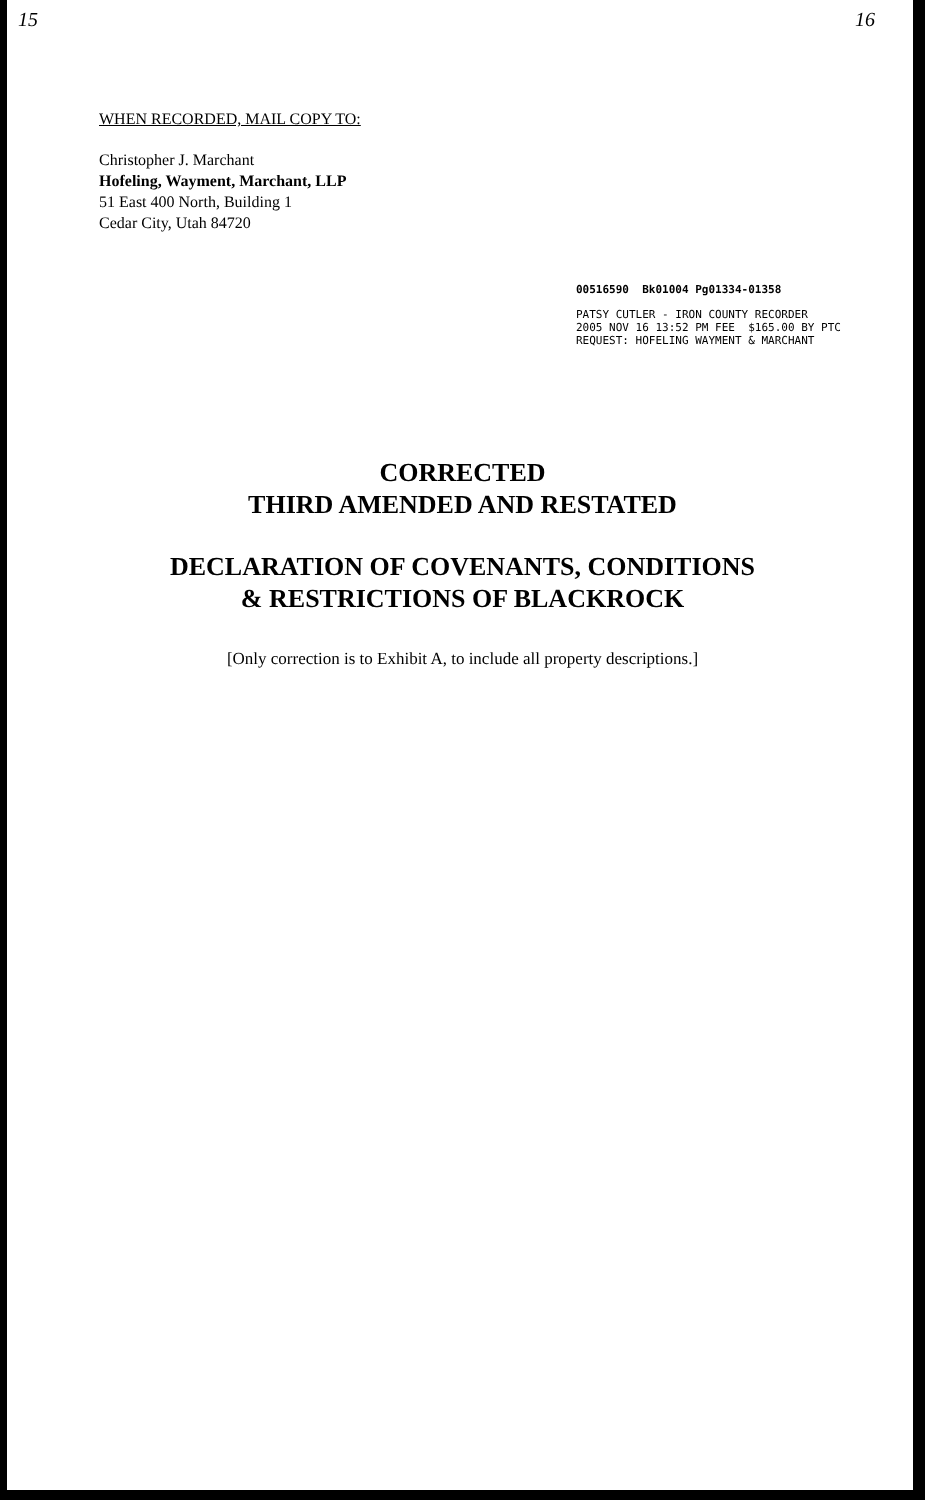15 16
WHEN RECORDED, MAIL COPY TO:
Christopher J. Marchant
Hofeling, Wayment, Marchant, LLP
51 East 400 North, Building 1
Cedar City, Utah 84720
00516590 Bk01004 Pg01334-01358
PATSY CUTLER - IRON COUNTY RECORDER
2005 NOV 16 13:52 PM FEE $165.00 BY PTC
REQUEST: HOFELING WAYMENT & MARCHANT
CORRECTED
THIRD AMENDED AND RESTATED
DECLARATION OF COVENANTS, CONDITIONS
& RESTRICTIONS OF BLACKROCK
[Only correction is to Exhibit A, to include all property descriptions.]